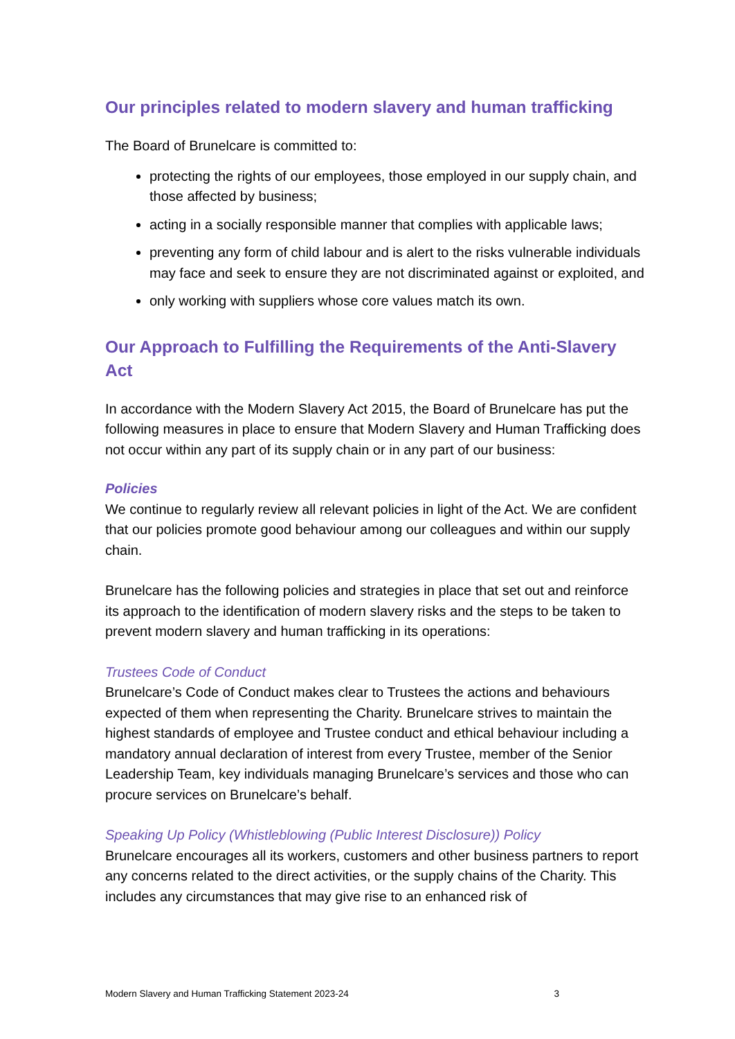Our principles related to modern slavery and human trafficking
The Board of Brunelcare is committed to:
protecting the rights of our employees, those employed in our supply chain, and those affected by business;
acting in a socially responsible manner that complies with applicable laws;
preventing any form of child labour and is alert to the risks vulnerable individuals may face and seek to ensure they are not discriminated against or exploited, and
only working with suppliers whose core values match its own.
Our Approach to Fulfilling the Requirements of the Anti-Slavery Act
In accordance with the Modern Slavery Act 2015, the Board of Brunelcare has put the following measures in place to ensure that Modern Slavery and Human Trafficking does not occur within any part of its supply chain or in any part of our business:
Policies
We continue to regularly review all relevant policies in light of the Act. We are confident that our policies promote good behaviour among our colleagues and within our supply chain.
Brunelcare has the following policies and strategies in place that set out and reinforce its approach to the identification of modern slavery risks and the steps to be taken to prevent modern slavery and human trafficking in its operations:
Trustees Code of Conduct
Brunelcare’s Code of Conduct makes clear to Trustees the actions and behaviours expected of them when representing the Charity. Brunelcare strives to maintain the highest standards of employee and Trustee conduct and ethical behaviour including a mandatory annual declaration of interest from every Trustee, member of the Senior Leadership Team, key individuals managing Brunelcare’s services and those who can procure services on Brunelcare’s behalf.
Speaking Up Policy (Whistleblowing (Public Interest Disclosure)) Policy
Brunelcare encourages all its workers, customers and other business partners to report any concerns related to the direct activities, or the supply chains of the Charity. This includes any circumstances that may give rise to an enhanced risk of
Modern Slavery and Human Trafficking Statement 2023-24 3